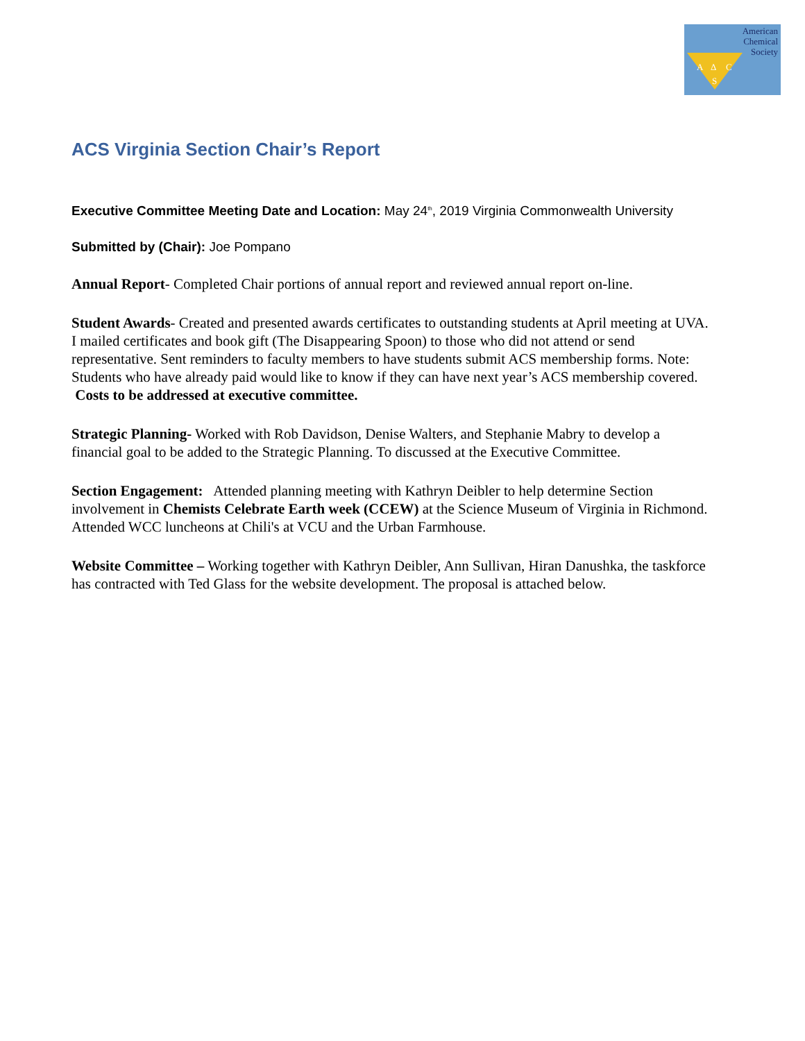American
Chemical
Society
A
Δ
C
S
ACS Virginia Section Chair’s Report
Executive Committee Meeting Date and Location: May 24<sup>th</sup>, 2019 Virginia Commonwealth University
Submitted by (Chair): Joe Pompano
Annual Report- Completed Chair portions of annual report and reviewed annual report on-line.
Student Awards- Created and presented awards certificates to outstanding students at April meeting at UVA. I mailed certificates and book gift (The Disappearing Spoon) to those who did not attend or send representative. Sent reminders to faculty members to have students submit ACS membership forms. Note: Students who have already paid would like to know if they can have next year’s ACS membership covered. Costs to be addressed at executive committee.
Strategic Planning- Worked with Rob Davidson, Denise Walters, and Stephanie Mabry to develop a financial goal to be added to the Strategic Planning. To discussed at the Executive Committee.
Section Engagement: Attended planning meeting with Kathryn Deibler to help determine Section involvement in Chemists Celebrate Earth week (CCEW) at the Science Museum of Virginia in Richmond. Attended WCC luncheons at Chili's at VCU and the Urban Farmhouse.
Website Committee – Working together with Kathryn Deibler, Ann Sullivan, Hiran Danushka, the taskforce has contracted with Ted Glass for the website development. The proposal is attached below.